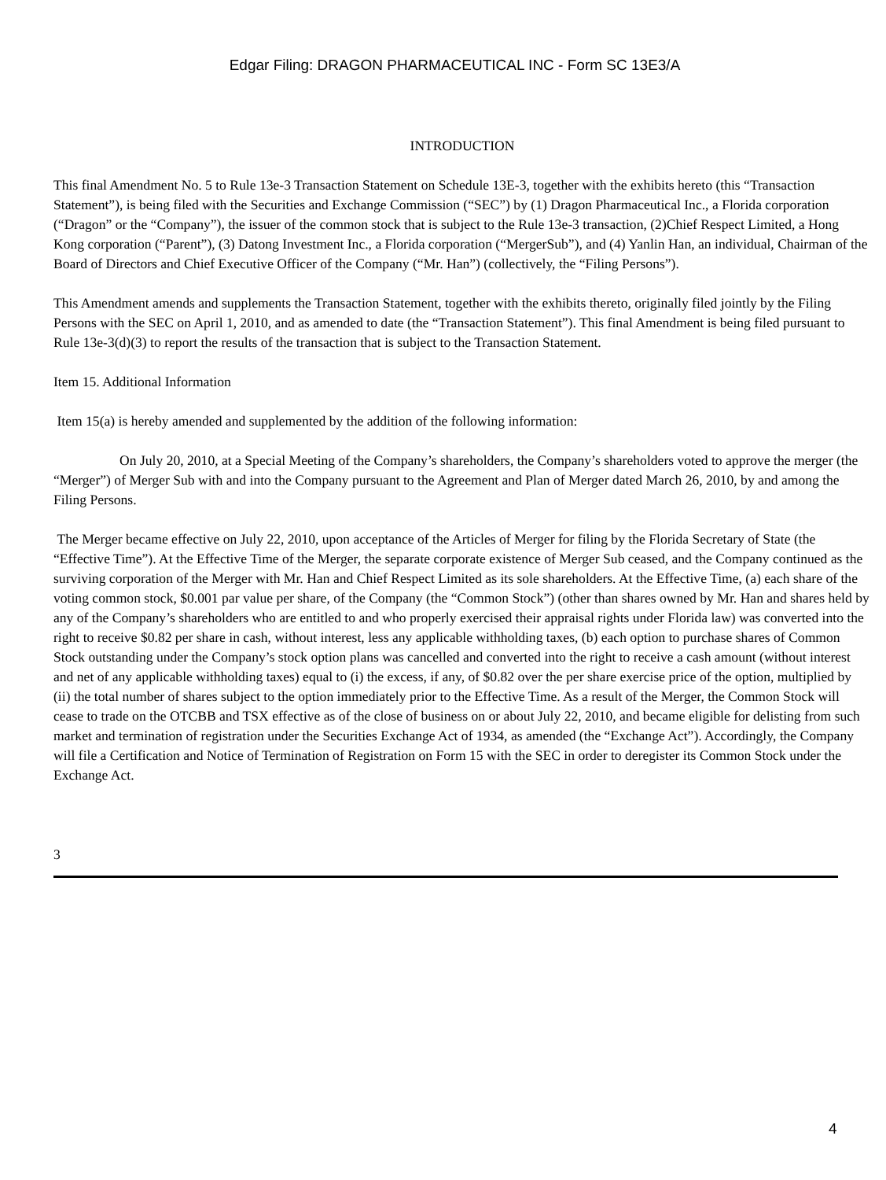Edgar Filing: DRAGON PHARMACEUTICAL INC - Form SC 13E3/A
INTRODUCTION
This final Amendment No. 5 to Rule 13e-3 Transaction Statement on Schedule 13E-3, together with the exhibits hereto (this “Transaction Statement”), is being filed with the Securities and Exchange Commission (“SEC”) by (1) Dragon Pharmaceutical Inc., a Florida corporation (“Dragon” or the “Company”), the issuer of the common stock that is subject to the Rule 13e-3 transaction, (2)Chief Respect Limited, a Hong Kong corporation (“Parent”), (3) Datong Investment Inc., a Florida corporation (“MergerSub”), and (4) Yanlin Han, an individual, Chairman of the Board of Directors and Chief Executive Officer of the Company (“Mr. Han”) (collectively, the “Filing Persons”).
This Amendment amends and supplements the Transaction Statement, together with the exhibits thereto, originally filed jointly by the Filing Persons with the SEC on April 1, 2010, and as amended to date (the “Transaction Statement”). This final Amendment is being filed pursuant to Rule 13e-3(d)(3) to report the results of the transaction that is subject to the Transaction Statement.
Item 15. Additional Information
Item 15(a) is hereby amended and supplemented by the addition of the following information:
On July 20, 2010, at a Special Meeting of the Company’s shareholders, the Company’s shareholders voted to approve the merger (the “Merger”) of Merger Sub with and into the Company pursuant to the Agreement and Plan of Merger dated March 26, 2010, by and among the Filing Persons.
The Merger became effective on July 22, 2010, upon acceptance of the Articles of Merger for filing by the Florida Secretary of State (the “Effective Time”). At the Effective Time of the Merger, the separate corporate existence of Merger Sub ceased, and the Company continued as the surviving corporation of the Merger with Mr. Han and Chief Respect Limited as its sole shareholders. At the Effective Time, (a) each share of the voting common stock, $0.001 par value per share, of the Company (the “Common Stock”) (other than shares owned by Mr. Han and shares held by any of the Company’s shareholders who are entitled to and who properly exercised their appraisal rights under Florida law) was converted into the right to receive $0.82 per share in cash, without interest, less any applicable withholding taxes, (b) each option to purchase shares of Common Stock outstanding under the Company’s stock option plans was cancelled and converted into the right to receive a cash amount (without interest and net of any applicable withholding taxes) equal to (i) the excess, if any, of $0.82 over the per share exercise price of the option, multiplied by (ii) the total number of shares subject to the option immediately prior to the Effective Time. As a result of the Merger, the Common Stock will cease to trade on the OTCBB and TSX effective as of the close of business on or about July 22, 2010, and became eligible for delisting from such market and termination of registration under the Securities Exchange Act of 1934, as amended (the “Exchange Act”). Accordingly, the Company will file a Certification and Notice of Termination of Registration on Form 15 with the SEC in order to deregister its Common Stock under the Exchange Act.
3
4